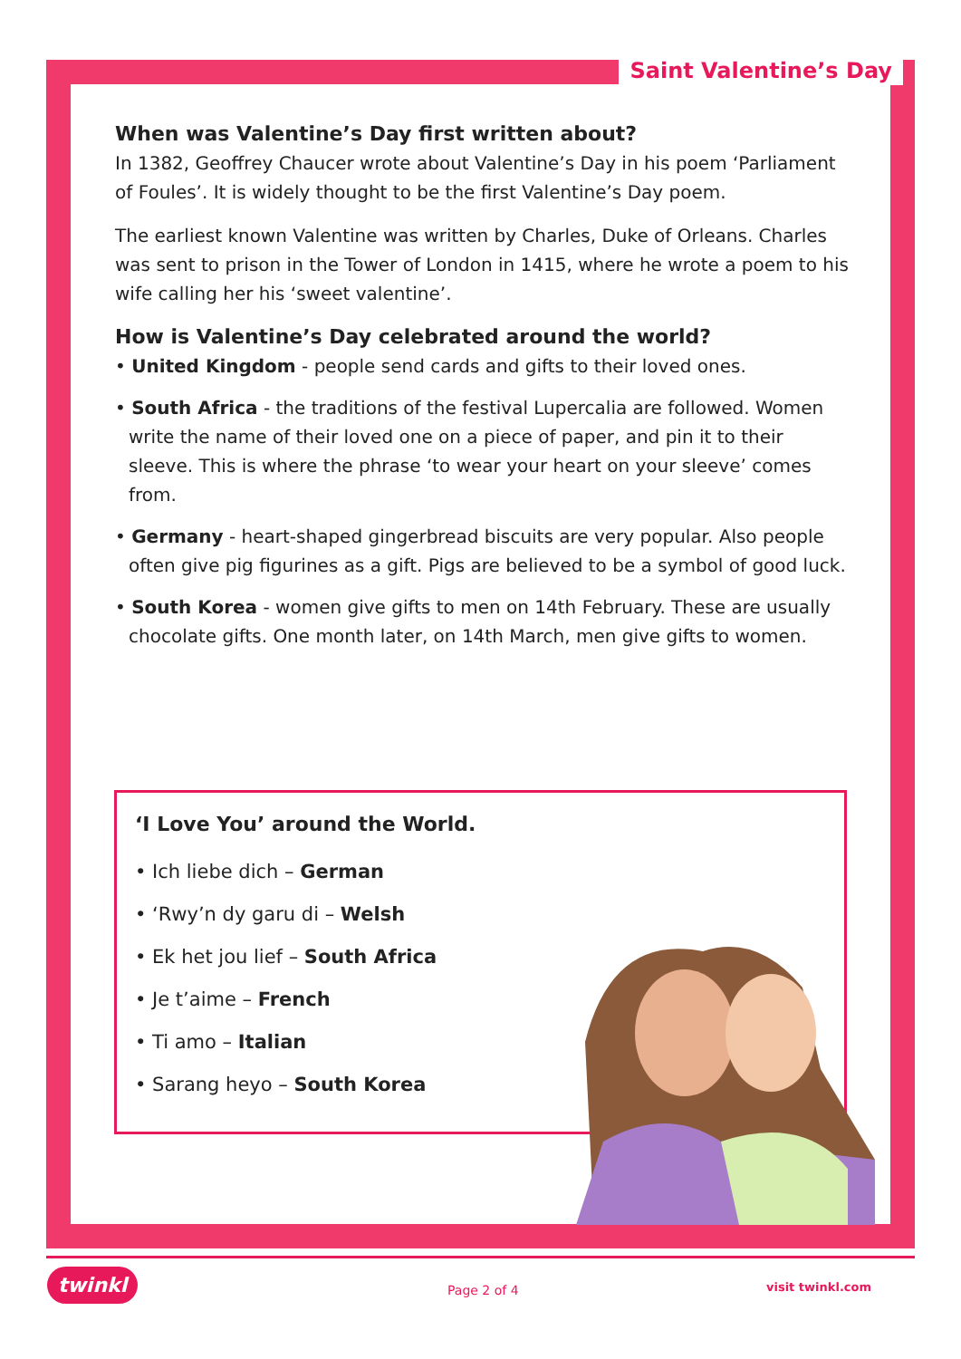Saint Valentine’s Day
When was Valentine’s Day first written about?
In 1382, Geoffrey Chaucer wrote about Valentine’s Day in his poem ‘Parliament of Foules’. It is widely thought to be the first Valentine’s Day poem.
The earliest known Valentine was written by Charles, Duke of Orleans. Charles was sent to prison in the Tower of London in 1415, where he wrote a poem to his wife calling her his ‘sweet valentine’.
How is Valentine’s Day celebrated around the world?
• United Kingdom - people send cards and gifts to their loved ones.
• South Africa - the traditions of the festival Lupercalia are followed. Women write the name of their loved one on a piece of paper, and pin it to their sleeve. This is where the phrase ‘to wear your heart on your sleeve’ comes from.
• Germany - heart-shaped gingerbread biscuits are very popular. Also people often give pig figurines as a gift. Pigs are believed to be a symbol of good luck.
• South Korea - women give gifts to men on 14th February. These are usually chocolate gifts. One month later, on 14th March, men give gifts to women.
‘I Love You’ around the World.
• Ich liebe dich – German
• ‘Rwy’n dy garu di – Welsh
• Ek het jou lief – South Africa
• Je t’aime – French
• Ti amo – Italian
• Sarang heyo – South Korea
twinkl Page 2 of 4 visit twinkl.com